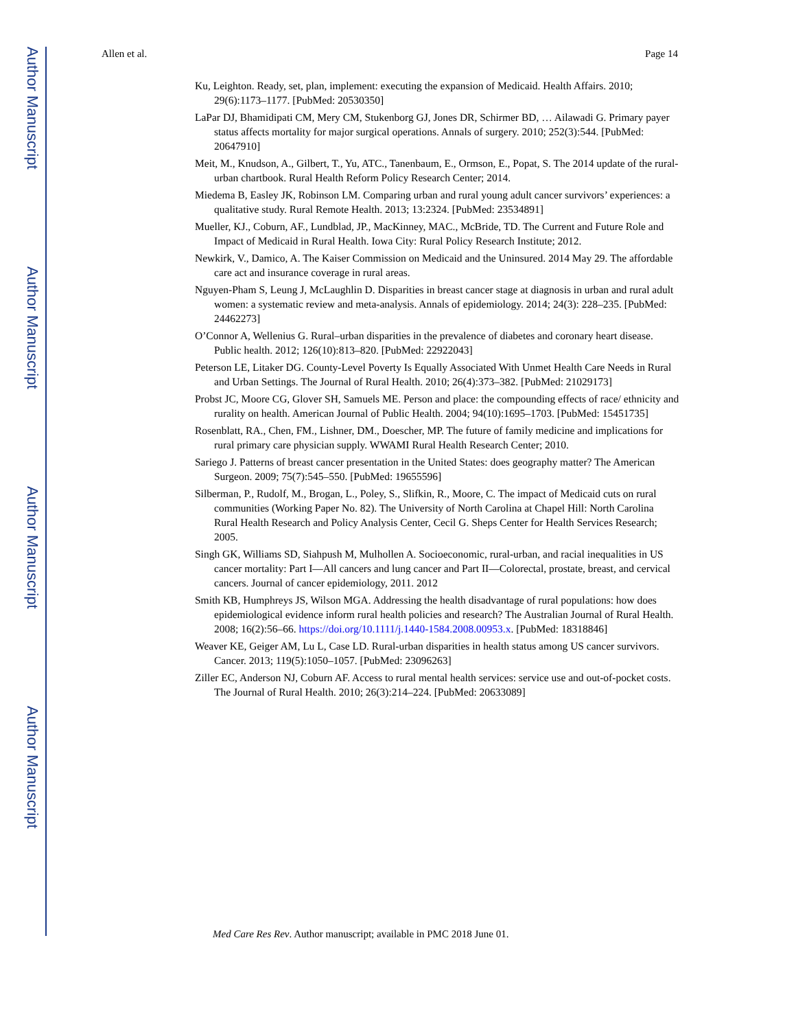Author Manuscript
Author Manuscript
Author Manuscript
Author Manuscript
Allen et al. Page 14
Ku, Leighton. Ready, set, plan, implement: executing the expansion of Medicaid. Health Affairs. 2010; 29(6):1173–1177. [PubMed: 20530350]
LaPar DJ, Bhamidipati CM, Mery CM, Stukenborg GJ, Jones DR, Schirmer BD, … Ailawadi G. Primary payer status affects mortality for major surgical operations. Annals of surgery. 2010; 252(3):544. [PubMed: 20647910]
Meit, M., Knudson, A., Gilbert, T., Yu, ATC., Tanenbaum, E., Ormson, E., Popat, S. The 2014 update of the rural-urban chartbook. Rural Health Reform Policy Research Center; 2014.
Miedema B, Easley JK, Robinson LM. Comparing urban and rural young adult cancer survivors’ experiences: a qualitative study. Rural Remote Health. 2013; 13:2324. [PubMed: 23534891]
Mueller, KJ., Coburn, AF., Lundblad, JP., MacKinney, MAC., McBride, TD. The Current and Future Role and Impact of Medicaid in Rural Health. Iowa City: Rural Policy Research Institute; 2012.
Newkirk, V., Damico, A. The Kaiser Commission on Medicaid and the Uninsured. 2014 May 29. The affordable care act and insurance coverage in rural areas.
Nguyen-Pham S, Leung J, McLaughlin D. Disparities in breast cancer stage at diagnosis in urban and rural adult women: a systematic review and meta-analysis. Annals of epidemiology. 2014; 24(3): 228–235. [PubMed: 24462273]
O’Connor A, Wellenius G. Rural–urban disparities in the prevalence of diabetes and coronary heart disease. Public health. 2012; 126(10):813–820. [PubMed: 22922043]
Peterson LE, Litaker DG. County-Level Poverty Is Equally Associated With Unmet Health Care Needs in Rural and Urban Settings. The Journal of Rural Health. 2010; 26(4):373–382. [PubMed: 21029173]
Probst JC, Moore CG, Glover SH, Samuels ME. Person and place: the compounding effects of race/ ethnicity and rurality on health. American Journal of Public Health. 2004; 94(10):1695–1703. [PubMed: 15451735]
Rosenblatt, RA., Chen, FM., Lishner, DM., Doescher, MP. The future of family medicine and implications for rural primary care physician supply. WWAMI Rural Health Research Center; 2010.
Sariego J. Patterns of breast cancer presentation in the United States: does geography matter? The American Surgeon. 2009; 75(7):545–550. [PubMed: 19655596]
Silberman, P., Rudolf, M., Brogan, L., Poley, S., Slifkin, R., Moore, C. The impact of Medicaid cuts on rural communities (Working Paper No. 82). The University of North Carolina at Chapel Hill: North Carolina Rural Health Research and Policy Analysis Center, Cecil G. Sheps Center for Health Services Research; 2005.
Singh GK, Williams SD, Siahpush M, Mulhollen A. Socioeconomic, rural-urban, and racial inequalities in US cancer mortality: Part I—All cancers and lung cancer and Part II—Colorectal, prostate, breast, and cervical cancers. Journal of cancer epidemiology, 2011. 2012
Smith KB, Humphreys JS, Wilson MGA. Addressing the health disadvantage of rural populations: how does epidemiological evidence inform rural health policies and research? The Australian Journal of Rural Health. 2008; 16(2):56–66. https://doi.org/10.1111/j.1440-1584.2008.00953.x. [PubMed: 18318846]
Weaver KE, Geiger AM, Lu L, Case LD. Rural-urban disparities in health status among US cancer survivors. Cancer. 2013; 119(5):1050–1057. [PubMed: 23096263]
Ziller EC, Anderson NJ, Coburn AF. Access to rural mental health services: service use and out-of-pocket costs. The Journal of Rural Health. 2010; 26(3):214–224. [PubMed: 20633089]
Med Care Res Rev. Author manuscript; available in PMC 2018 June 01.